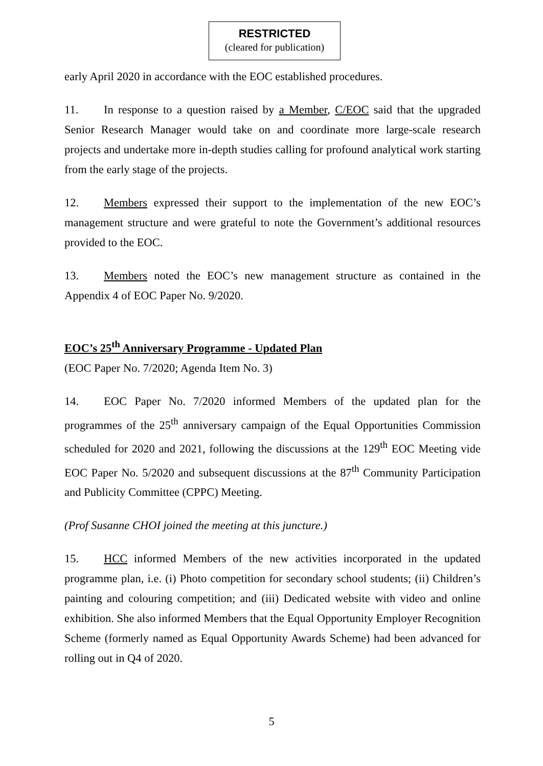RESTRICTED
(cleared for publication)
early April 2020 in accordance with the EOC established procedures.
11. In response to a question raised by a Member, C/EOC said that the upgraded Senior Research Manager would take on and coordinate more large-scale research projects and undertake more in-depth studies calling for profound analytical work starting from the early stage of the projects.
12. Members expressed their support to the implementation of the new EOC’s management structure and were grateful to note the Government’s additional resources provided to the EOC.
13. Members noted the EOC’s new management structure as contained in the Appendix 4 of EOC Paper No. 9/2020.
EOC’s 25<sup>th</sup> Anniversary Programme - Updated Plan
(EOC Paper No. 7/2020; Agenda Item No. 3)
14. EOC Paper No. 7/2020 informed Members of the updated plan for the programmes of the 25<sup>th</sup> anniversary campaign of the Equal Opportunities Commission scheduled for 2020 and 2021, following the discussions at the 129<sup>th</sup> EOC Meeting vide EOC Paper No. 5/2020 and subsequent discussions at the 87<sup>th</sup> Community Participation and Publicity Committee (CPPC) Meeting.
(Prof Susanne CHOI joined the meeting at this juncture.)
15. HCC informed Members of the new activities incorporated in the updated programme plan, i.e. (i) Photo competition for secondary school students; (ii) Children’s painting and colouring competition; and (iii) Dedicated website with video and online exhibition. She also informed Members that the Equal Opportunity Employer Recognition Scheme (formerly named as Equal Opportunity Awards Scheme) had been advanced for rolling out in Q4 of 2020.
5